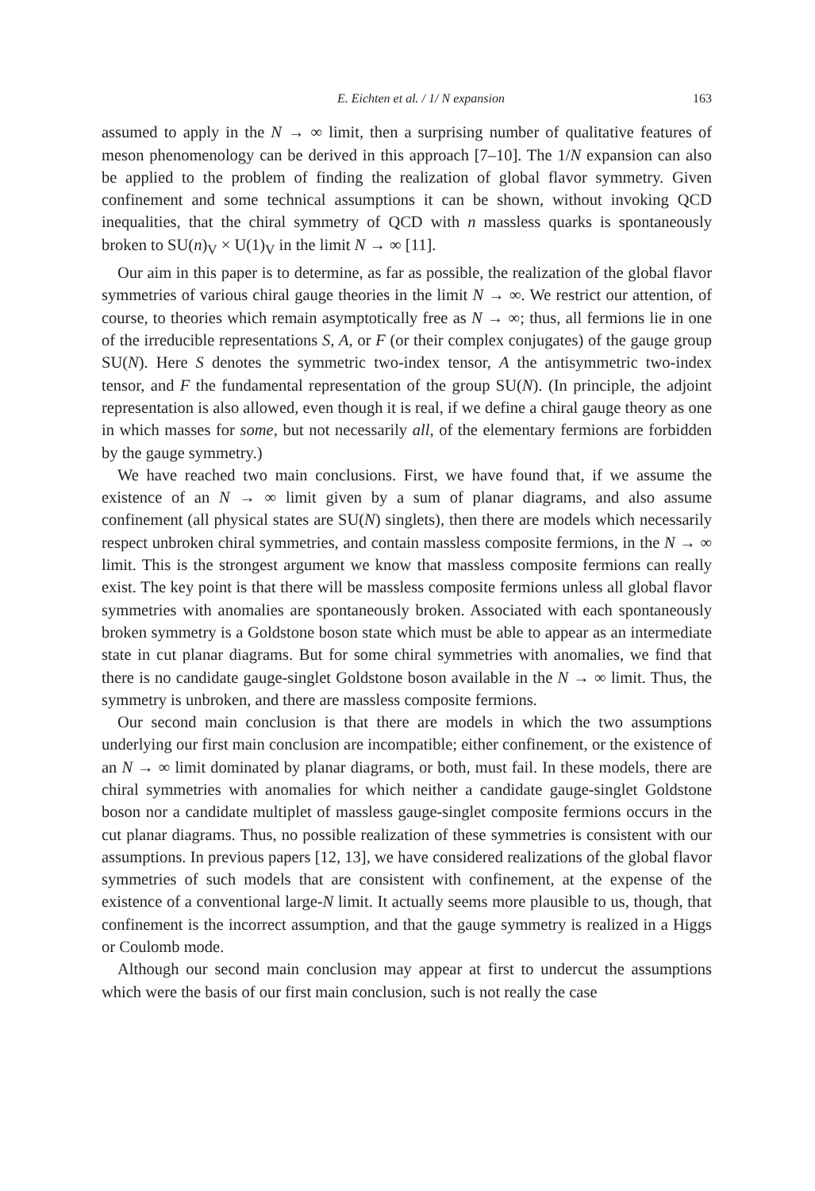E. Eichten et al. / 1/ N expansion 163
assumed to apply in the N → ∞ limit, then a surprising number of qualitative features of meson phenomenology can be derived in this approach [7–10]. The 1/N expansion can also be applied to the problem of finding the realization of global flavor symmetry. Given confinement and some technical assumptions it can be shown, without invoking QCD inequalities, that the chiral symmetry of QCD with n massless quarks is spontaneously broken to SU(n)<sub>V</sub> × U(1)<sub>V</sub> in the limit N → ∞ [11].
Our aim in this paper is to determine, as far as possible, the realization of the global flavor symmetries of various chiral gauge theories in the limit N → ∞. We restrict our attention, of course, to theories which remain asymptotically free as N → ∞; thus, all fermions lie in one of the irreducible representations S, A, or F (or their complex conjugates) of the gauge group SU(N). Here S denotes the symmetric two-index tensor, A the antisymmetric two-index tensor, and F the fundamental representation of the group SU(N). (In principle, the adjoint representation is also allowed, even though it is real, if we define a chiral gauge theory as one in which masses for some, but not necessarily all, of the elementary fermions are forbidden by the gauge symmetry.)
We have reached two main conclusions. First, we have found that, if we assume the existence of an N → ∞ limit given by a sum of planar diagrams, and also assume confinement (all physical states are SU(N) singlets), then there are models which necessarily respect unbroken chiral symmetries, and contain massless composite fermions, in the N → ∞ limit. This is the strongest argument we know that massless composite fermions can really exist. The key point is that there will be massless composite fermions unless all global flavor symmetries with anomalies are spontaneously broken. Associated with each spontaneously broken symmetry is a Goldstone boson state which must be able to appear as an intermediate state in cut planar diagrams. But for some chiral symmetries with anomalies, we find that there is no candidate gauge-singlet Goldstone boson available in the N → ∞ limit. Thus, the symmetry is unbroken, and there are massless composite fermions.
Our second main conclusion is that there are models in which the two assumptions underlying our first main conclusion are incompatible; either confinement, or the existence of an N → ∞ limit dominated by planar diagrams, or both, must fail. In these models, there are chiral symmetries with anomalies for which neither a candidate gauge-singlet Goldstone boson nor a candidate multiplet of massless gauge-singlet composite fermions occurs in the cut planar diagrams. Thus, no possible realization of these symmetries is consistent with our assumptions. In previous papers [12, 13], we have considered realizations of the global flavor symmetries of such models that are consistent with confinement, at the expense of the existence of a conventional large-N limit. It actually seems more plausible to us, though, that confinement is the incorrect assumption, and that the gauge symmetry is realized in a Higgs or Coulomb mode.
Although our second main conclusion may appear at first to undercut the assumptions which were the basis of our first main conclusion, such is not really the case